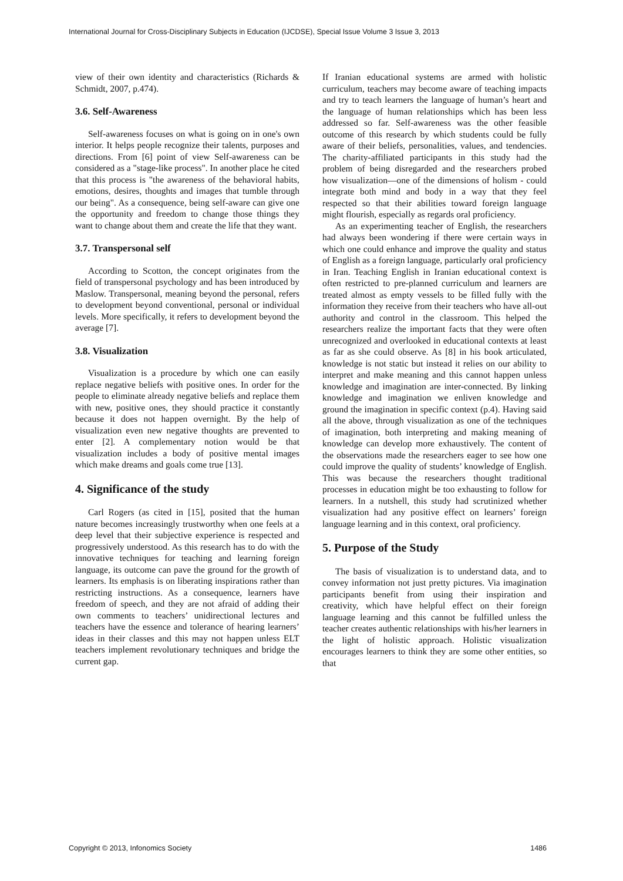International Journal for Cross-Disciplinary Subjects in Education (IJCDSE), Special Issue Volume 3 Issue 3, 2013
view of their own identity and characteristics (Richards & Schmidt, 2007, p.474).
3.6. Self-Awareness
Self-awareness focuses on what is going on in one's own interior. It helps people recognize their talents, purposes and directions. From [6] point of view Self-awareness can be considered as a "stage-like process". In another place he cited that this process is "the awareness of the behavioral habits, emotions, desires, thoughts and images that tumble through our being". As a consequence, being self-aware can give one the opportunity and freedom to change those things they want to change about them and create the life that they want.
3.7. Transpersonal self
According to Scotton, the concept originates from the field of transpersonal psychology and has been introduced by Maslow. Transpersonal, meaning beyond the personal, refers to development beyond conventional, personal or individual levels. More specifically, it refers to development beyond the average [7].
3.8. Visualization
Visualization is a procedure by which one can easily replace negative beliefs with positive ones. In order for the people to eliminate already negative beliefs and replace them with new, positive ones, they should practice it constantly because it does not happen overnight. By the help of visualization even new negative thoughts are prevented to enter [2]. A complementary notion would be that visualization includes a body of positive mental images which make dreams and goals come true [13].
4. Significance of the study
Carl Rogers (as cited in [15], posited that the human nature becomes increasingly trustworthy when one feels at a deep level that their subjective experience is respected and progressively understood. As this research has to do with the innovative techniques for teaching and learning foreign language, its outcome can pave the ground for the growth of learners. Its emphasis is on liberating inspirations rather than restricting instructions. As a consequence, learners have freedom of speech, and they are not afraid of adding their own comments to teachers’ unidirectional lectures and teachers have the essence and tolerance of hearing learners’ ideas in their classes and this may not happen unless ELT teachers implement revolutionary techniques and bridge the current gap.
If Iranian educational systems are armed with holistic curriculum, teachers may become aware of teaching impacts and try to teach learners the language of human’s heart and the language of human relationships which has been less addressed so far. Self-awareness was the other feasible outcome of this research by which students could be fully aware of their beliefs, personalities, values, and tendencies. The charity-affiliated participants in this study had the problem of being disregarded and the researchers probed how visualization—one of the dimensions of holism - could integrate both mind and body in a way that they feel respected so that their abilities toward foreign language might flourish, especially as regards oral proficiency.
As an experimenting teacher of English, the researchers had always been wondering if there were certain ways in which one could enhance and improve the quality and status of English as a foreign language, particularly oral proficiency in Iran. Teaching English in Iranian educational context is often restricted to pre-planned curriculum and learners are treated almost as empty vessels to be filled fully with the information they receive from their teachers who have all-out authority and control in the classroom. This helped the researchers realize the important facts that they were often unrecognized and overlooked in educational contexts at least as far as she could observe. As [8] in his book articulated, knowledge is not static but instead it relies on our ability to interpret and make meaning and this cannot happen unless knowledge and imagination are inter-connected. By linking knowledge and imagination we enliven knowledge and ground the imagination in specific context (p.4). Having said all the above, through visualization as one of the techniques of imagination, both interpreting and making meaning of knowledge can develop more exhaustively. The content of the observations made the researchers eager to see how one could improve the quality of students’ knowledge of English. This was because the researchers thought traditional processes in education might be too exhausting to follow for learners. In a nutshell, this study had scrutinized whether visualization had any positive effect on learners’ foreign language learning and in this context, oral proficiency.
5. Purpose of the Study
The basis of visualization is to understand data, and to convey information not just pretty pictures. Via imagination participants benefit from using their inspiration and creativity, which have helpful effect on their foreign language learning and this cannot be fulfilled unless the teacher creates authentic relationships with his/her learners in the light of holistic approach. Holistic visualization encourages learners to think they are some other entities, so that
Copyright © 2013, Infonomics Society 1486